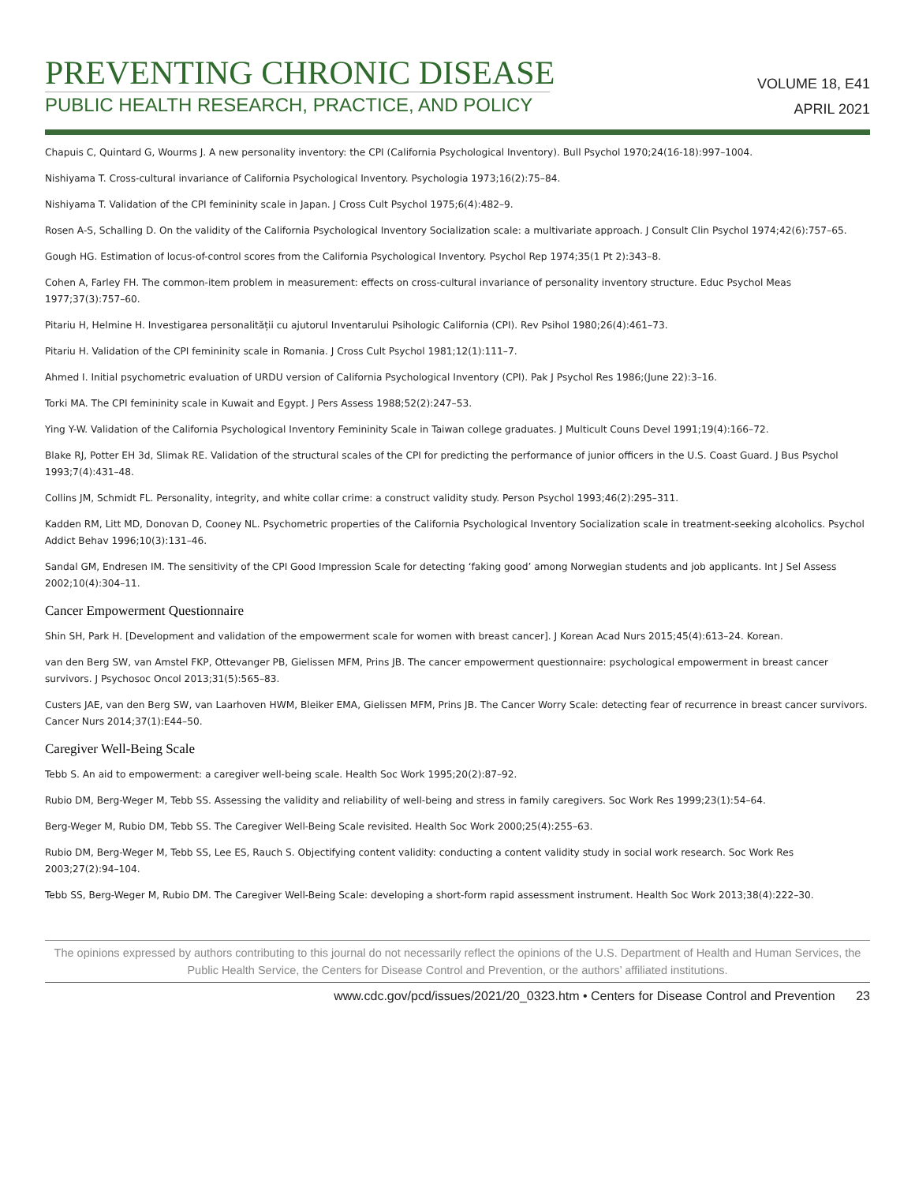PREVENTING CHRONIC DISEASE
PUBLIC HEALTH RESEARCH, PRACTICE, AND POLICY
VOLUME 18, E41
APRIL 2021
Chapuis C, Quintard G, Wourms J. A new personality inventory: the CPI (California Psychological Inventory). Bull Psychol 1970;24(16-18):997–1004.
Nishiyama T. Cross-cultural invariance of California Psychological Inventory. Psychologia 1973;16(2):75–84.
Nishiyama T. Validation of the CPI femininity scale in Japan. J Cross Cult Psychol 1975;6(4):482–9.
Rosen A-S, Schalling D. On the validity of the California Psychological Inventory Socialization scale: a multivariate approach. J Consult Clin Psychol 1974;42(6):757–65.
Gough HG. Estimation of locus-of-control scores from the California Psychological Inventory. Psychol Rep 1974;35(1 Pt 2):343–8.
Cohen A, Farley FH. The common-item problem in measurement: effects on cross-cultural invariance of personality inventory structure. Educ Psychol Meas 1977;37(3):757–60.
Pitariu H, Helmine H. Investigarea personalității cu ajutorul Inventarului Psihologic California (CPI). Rev Psihol 1980;26(4):461–73.
Pitariu H. Validation of the CPI femininity scale in Romania. J Cross Cult Psychol 1981;12(1):111–7.
Ahmed I. Initial psychometric evaluation of URDU version of California Psychological Inventory (CPI). Pak J Psychol Res 1986;(June 22):3–16.
Torki MA. The CPI femininity scale in Kuwait and Egypt. J Pers Assess 1988;52(2):247–53.
Ying Y-W. Validation of the California Psychological Inventory Femininity Scale in Taiwan college graduates. J Multicult Couns Devel 1991;19(4):166–72.
Blake RJ, Potter EH 3d, Slimak RE. Validation of the structural scales of the CPI for predicting the performance of junior officers in the U.S. Coast Guard. J Bus Psychol 1993;7(4):431–48.
Collins JM, Schmidt FL. Personality, integrity, and white collar crime: a construct validity study. Person Psychol 1993;46(2):295–311.
Kadden RM, Litt MD, Donovan D, Cooney NL. Psychometric properties of the California Psychological Inventory Socialization scale in treatment-seeking alcoholics. Psychol Addict Behav 1996;10(3):131–46.
Sandal GM, Endresen IM. The sensitivity of the CPI Good Impression Scale for detecting ‘faking good’ among Norwegian students and job applicants. Int J Sel Assess 2002;10(4):304–11.
Cancer Empowerment Questionnaire
Shin SH, Park H. [Development and validation of the empowerment scale for women with breast cancer]. J Korean Acad Nurs 2015;45(4):613–24. Korean.
van den Berg SW, van Amstel FKP, Ottevanger PB, Gielissen MFM, Prins JB. The cancer empowerment questionnaire: psychological empowerment in breast cancer survivors. J Psychosoc Oncol 2013;31(5):565–83.
Custers JAE, van den Berg SW, van Laarhoven HWM, Bleiker EMA, Gielissen MFM, Prins JB. The Cancer Worry Scale: detecting fear of recurrence in breast cancer survivors. Cancer Nurs 2014;37(1):E44–50.
Caregiver Well-Being Scale
Tebb S. An aid to empowerment: a caregiver well-being scale. Health Soc Work 1995;20(2):87–92.
Rubio DM, Berg-Weger M, Tebb SS. Assessing the validity and reliability of well-being and stress in family caregivers. Soc Work Res 1999;23(1):54–64.
Berg-Weger M, Rubio DM, Tebb SS. The Caregiver Well-Being Scale revisited. Health Soc Work 2000;25(4):255–63.
Rubio DM, Berg-Weger M, Tebb SS, Lee ES, Rauch S. Objectifying content validity: conducting a content validity study in social work research. Soc Work Res 2003;27(2):94–104.
Tebb SS, Berg-Weger M, Rubio DM. The Caregiver Well-Being Scale: developing a short-form rapid assessment instrument. Health Soc Work 2013;38(4):222–30.
The opinions expressed by authors contributing to this journal do not necessarily reflect the opinions of the U.S. Department of Health and Human Services, the Public Health Service, the Centers for Disease Control and Prevention, or the authors’ affiliated institutions.
www.cdc.gov/pcd/issues/2021/20_0323.htm • Centers for Disease Control and Prevention 23